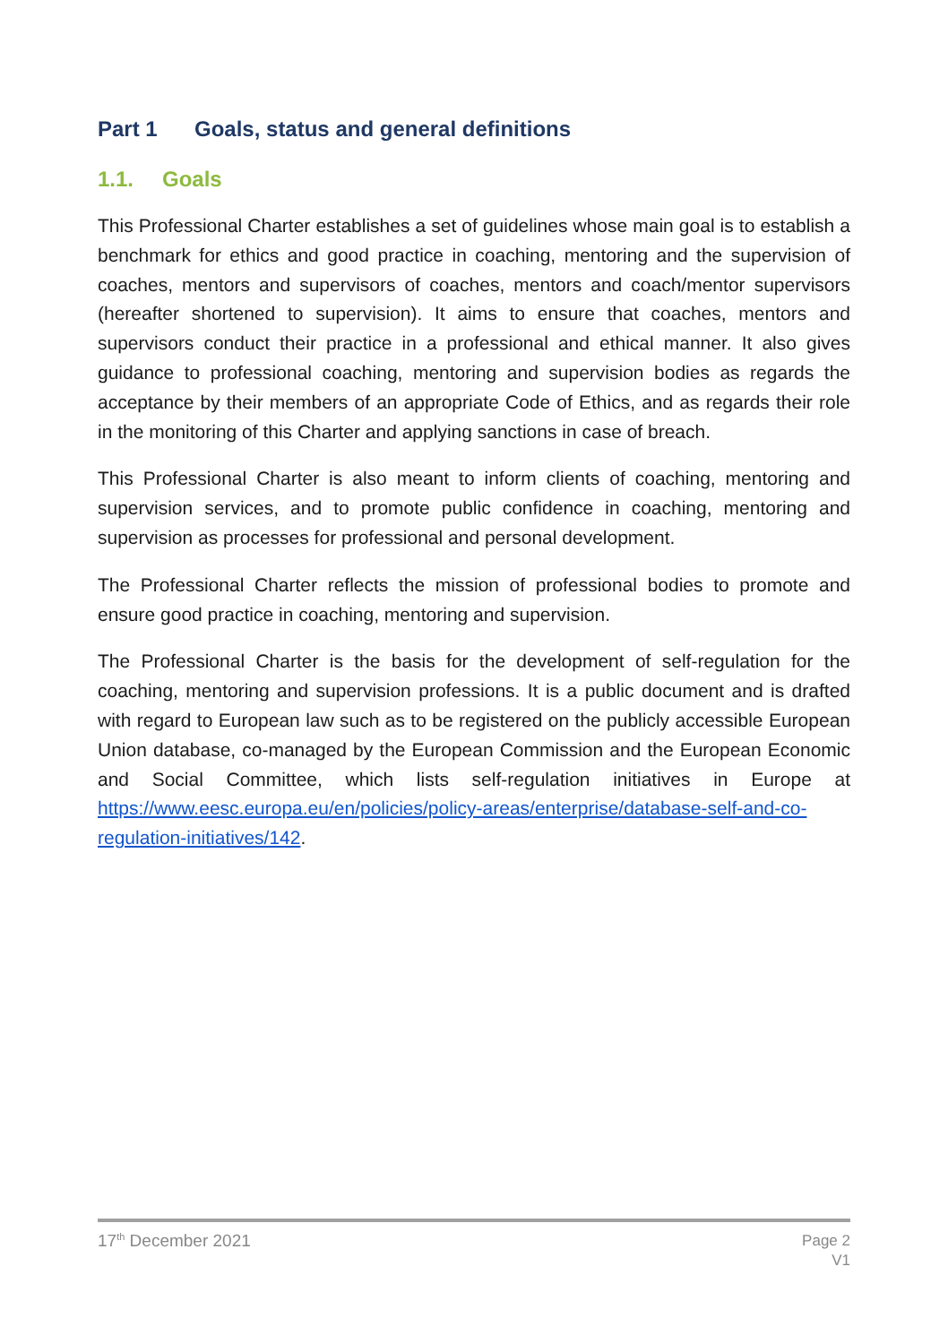Part 1 Goals, status and general definitions
1.1. Goals
This Professional Charter establishes a set of guidelines whose main goal is to establish a benchmark for ethics and good practice in coaching, mentoring and the supervision of coaches, mentors and supervisors of coaches, mentors and coach/mentor supervisors (hereafter shortened to supervision). It aims to ensure that coaches, mentors and supervisors conduct their practice in a professional and ethical manner. It also gives guidance to professional coaching, mentoring and supervision bodies as regards the acceptance by their members of an appropriate Code of Ethics, and as regards their role in the monitoring of this Charter and applying sanctions in case of breach.
This Professional Charter is also meant to inform clients of coaching, mentoring and supervision services, and to promote public confidence in coaching, mentoring and supervision as processes for professional and personal development.
The Professional Charter reflects the mission of professional bodies to promote and ensure good practice in coaching, mentoring and supervision.
The Professional Charter is the basis for the development of self-regulation for the coaching, mentoring and supervision professions. It is a public document and is drafted with regard to European law such as to be registered on the publicly accessible European Union database, co-managed by the European Commission and the European Economic and Social Committee, which lists self-regulation initiatives in Europe at https://www.eesc.europa.eu/en/policies/policy-areas/enterprise/database-self-and-co-regulation-initiatives/142.
17<sup>th</sup> December 2021
Page 2
V1